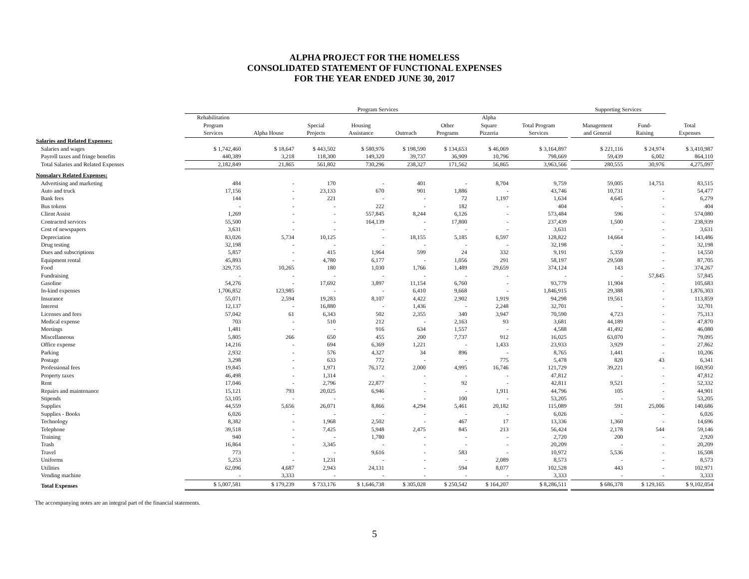ALPHA PROJECT FOR THE HOMELESS
CONSOLIDATED STATEMENT OF FUNCTIONAL EXPENSES
FOR THE YEAR ENDED JUNE 30, 2017
| | Program Services | | | | | | | | | Supporting Services | | |
| --- | --- | --- | --- | --- | --- | --- | --- | --- | --- | --- | --- | --- |
| | Rehabilitation Program Services | Alpha House | Special Projects | Housing Assistance | Outreach | Other Programs | Alpha Square Pizzeria | Total Program Services | | Management and General | Fund- Raising | Total Expenses |
| Salaries and Related Expenses: | | | | | | | | | | | | |
| Salaries and wages | $ 1,742,460 | $ 18,647 | $ 443,502 | $ 580,976 | $ 198,590 | $ 134,653 | $ 46,069 | $ 3,164,897 | | $ 221,116 | $ 24,974 | $ 3,410,987 |
| Payroll taxes and fringe benefits | 440,389 | 3,218 | 118,300 | 149,320 | 39,737 | 36,909 | 10,796 | 798,669 | | 59,439 | 6,002 | 864,110 |
| Total Salaries and Related Expenses | 2,182,849 | 21,865 | 561,802 | 730,296 | 238,327 | 171,562 | 56,865 | 3,963,566 | | 280,555 | 30,976 | 4,275,097 |
| Nonsalary Related Expenses: | | | | | | | | | | | | |
| Advertising and marketing | 484 | - | 170 | - | 401 | - | 8,704 | 9,759 | | 59,005 | 14,751 | 83,515 |
| Auto and truck | 17,156 | - | 23,133 | 670 | 901 | 1,886 | - | 43,746 | | 10,731 | - | 54,477 |
| Bank fees | 144 | - | 221 | - | - | 72 | 1,197 | 1,634 | | 4,645 | - | 6,279 |
| Bus tokens | - | - | - | 222 | - | 182 | - | 404 | | - | - | 404 |
| Client Assist | 1,269 | - | - | 557,845 | 8,244 | 6,126 | - | 573,484 | | 596 | - | 574,080 |
| Contracted services | 55,500 | - | - | 164,139 | - | 17,800 | - | 237,439 | | 1,500 | - | 238,939 |
| Cost of newspapers | 3,631 | - | - | - | - | - | - | 3,631 | | - | - | 3,631 |
| Depreciation | 83,026 | 5,734 | 10,125 | - | 18,155 | 5,185 | 6,597 | 128,822 | | 14,664 | - | 143,486 |
| Drug testing | 32,198 | - | - | - | - | - | - | 32,198 | | - | - | 32,198 |
| Dues and subscriptions | 5,857 | - | 415 | 1,964 | 599 | 24 | 332 | 9,191 | | 5,359 | - | 14,550 |
| Equipment rental | 45,893 | - | 4,780 | 6,177 | - | 1,056 | 291 | 58,197 | | 29,508 | - | 87,705 |
| Food | 329,735 | 10,265 | 180 | 1,030 | 1,766 | 1,489 | 29,659 | 374,124 | | 143 | - | 374,267 |
| Fundraising | - | - | - | - | - | - | - | - | | - | 57,845 | 57,845 |
| Gasoline | 54,276 | - | 17,692 | 3,897 | 11,154 | 6,760 | - | 93,779 | | 11,904 | - | 105,683 |
| In-kind expenses | 1,706,852 | 123,985 | - | - | 6,410 | 9,668 | - | 1,846,915 | | 29,388 | - | 1,876,303 |
| Insurance | 55,071 | 2,594 | 19,283 | 8,107 | 4,422 | 2,902 | 1,919 | 94,298 | | 19,561 | - | 113,859 |
| Interest | 12,137 | - | 16,880 | - | 1,436 | - | 2,248 | 32,701 | | - | - | 32,701 |
| Licenses and fees | 57,042 | 61 | 6,343 | 502 | 2,355 | 340 | 3,947 | 70,590 | | 4,723 | - | 75,313 |
| Medical expense | 703 | - | 510 | 212 | - | 2,163 | 93 | 3,681 | | 44,189 | - | 47,870 |
| Meetings | 1,481 | - | - | 916 | 634 | 1,557 | - | 4,588 | | 41,492 | - | 46,080 |
| Miscellaneous | 5,805 | 266 | 650 | 455 | 200 | 7,737 | 912 | 16,025 | | 63,070 | - | 79,095 |
| Office expense | 14,216 | - | 694 | 6,369 | 1,221 | - | 1,433 | 23,933 | | 3,929 | - | 27,862 |
| Parking | 2,932 | - | 576 | 4,327 | 34 | 896 | - | 8,765 | | 1,441 | - | 10,206 |
| Postage | 3,298 | - | 633 | 772 | - | - | 775 | 5,478 | | 820 | 43 | 6,341 |
| Professional fees | 19,845 | - | 1,971 | 76,172 | 2,000 | 4,995 | 16,746 | 121,729 | | 39,221 | - | 160,950 |
| Property taxes | 46,498 | - | 1,314 | - | - | - | - | 47,812 | | - | - | 47,812 |
| Rent | 17,046 | - | 2,796 | 22,877 | - | 92 | - | 42,811 | | 9,521 | - | 52,332 |
| Repairs and maintenance | 15,121 | 793 | 20,025 | 6,946 | - | - | 1,911 | 44,796 | | 105 | - | 44,901 |
| Stipends | 53,105 | - | - | - | - | 100 | - | 53,205 | | - | - | 53,205 |
| Supplies | 44,559 | 5,656 | 26,071 | 8,866 | 4,294 | 5,461 | 20,182 | 115,089 | | 591 | 25,006 | 140,686 |
| Supplies - Books | 6,026 | - | - | - | - | - | - | 6,026 | | - | - | 6,026 |
| Technology | 8,382 | - | 1,968 | 2,502 | - | 467 | 17 | 13,336 | | 1,360 | - | 14,696 |
| Telephone | 39,518 | - | 7,425 | 5,948 | 2,475 | 845 | 213 | 56,424 | | 2,178 | 544 | 59,146 |
| Training | 940 | - | - | 1,780 | - | - | - | 2,720 | | 200 | - | 2,920 |
| Trash | 16,864 | - | 3,345 | - | - | - | - | 20,209 | | - | - | 20,209 |
| Travel | 773 | - | - | 9,616 | - | 583 | - | 10,972 | | 5,536 | - | 16,508 |
| Uniforms | 5,253 | - | 1,231 | - | - | - | 2,089 | 8,573 | | - | - | 8,573 |
| Utilities | 62,096 | 4,687 | 2,943 | 24,131 | - | 594 | 8,077 | 102,528 | | 443 | - | 102,971 |
| Vending machine | - | 3,333 | - | - | - | - | - | 3,333 | | - | - | 3,333 |
| Total Expenses | $ 5,007,581 | $ 179,239 | $ 733,176 | $ 1,646,738 | $ 305,028 | $ 250,542 | $ 164,207 | $ 8,286,511 | | $ 686,378 | $ 129,165 | $ 9,102,054 |
The accompanying notes are an integral part of the financial statements.
5